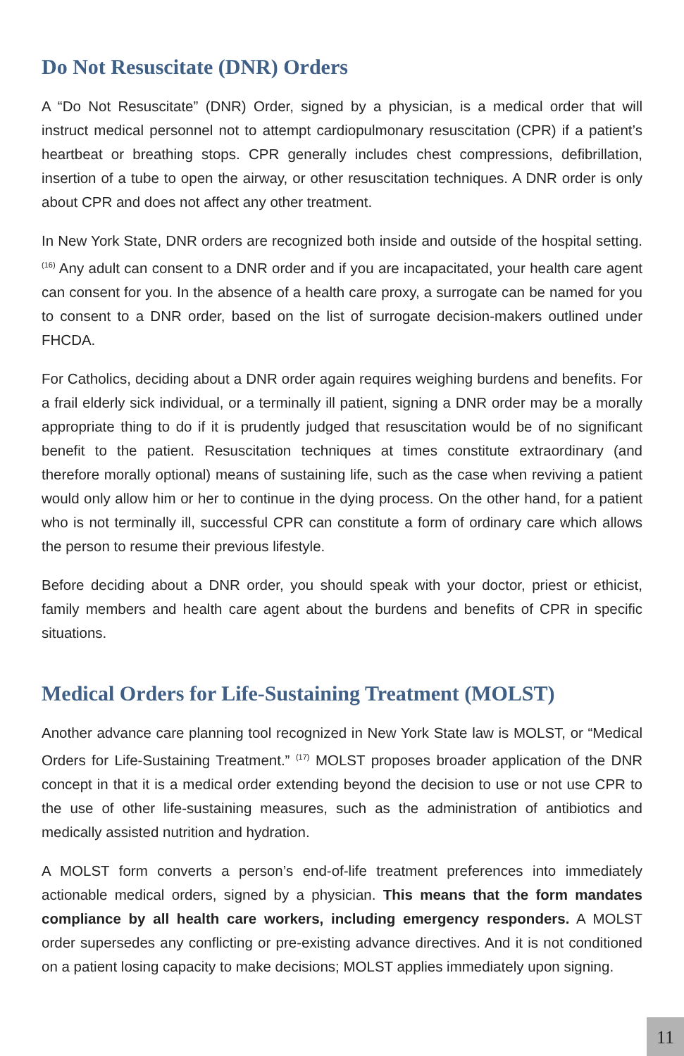Do Not Resuscitate (DNR) Orders
A “Do Not Resuscitate” (DNR) Order, signed by a physician, is a medical order that will instruct medical personnel not to attempt cardiopulmonary resuscitation (CPR) if a patient’s heartbeat or breathing stops. CPR generally includes chest compressions, defibrillation, insertion of a tube to open the airway, or other resuscitation techniques. A DNR order is only about CPR and does not affect any other treatment.
In New York State, DNR orders are recognized both inside and outside of the hospital setting.<sup>(16)</sup> Any adult can consent to a DNR order and if you are incapacitated, your health care agent can consent for you. In the absence of a health care proxy, a surrogate can be named for you to consent to a DNR order, based on the list of surrogate decision-makers outlined under FHCDA.
For Catholics, deciding about a DNR order again requires weighing burdens and benefits. For a frail elderly sick individual, or a terminally ill patient, signing a DNR order may be a morally appropriate thing to do if it is prudently judged that resuscitation would be of no significant benefit to the patient. Resuscitation techniques at times constitute extraordinary (and therefore morally optional) means of sustaining life, such as the case when reviving a patient would only allow him or her to continue in the dying process. On the other hand, for a patient who is not terminally ill, successful CPR can constitute a form of ordinary care which allows the person to resume their previous lifestyle.
Before deciding about a DNR order, you should speak with your doctor, priest or ethicist, family members and health care agent about the burdens and benefits of CPR in specific situations.
Medical Orders for Life-Sustaining Treatment (MOLST)
Another advance care planning tool recognized in New York State law is MOLST, or “Medical Orders for Life-Sustaining Treatment.” <sup>(17)</sup> MOLST proposes broader application of the DNR concept in that it is a medical order extending beyond the decision to use or not use CPR to the use of other life-sustaining measures, such as the administration of antibiotics and medically assisted nutrition and hydration.
A MOLST form converts a person’s end-of-life treatment preferences into immediately actionable medical orders, signed by a physician. This means that the form mandates compliance by all health care workers, including emergency responders. A MOLST order supersedes any conflicting or pre-existing advance directives. And it is not conditioned on a patient losing capacity to make decisions; MOLST applies immediately upon signing.
11